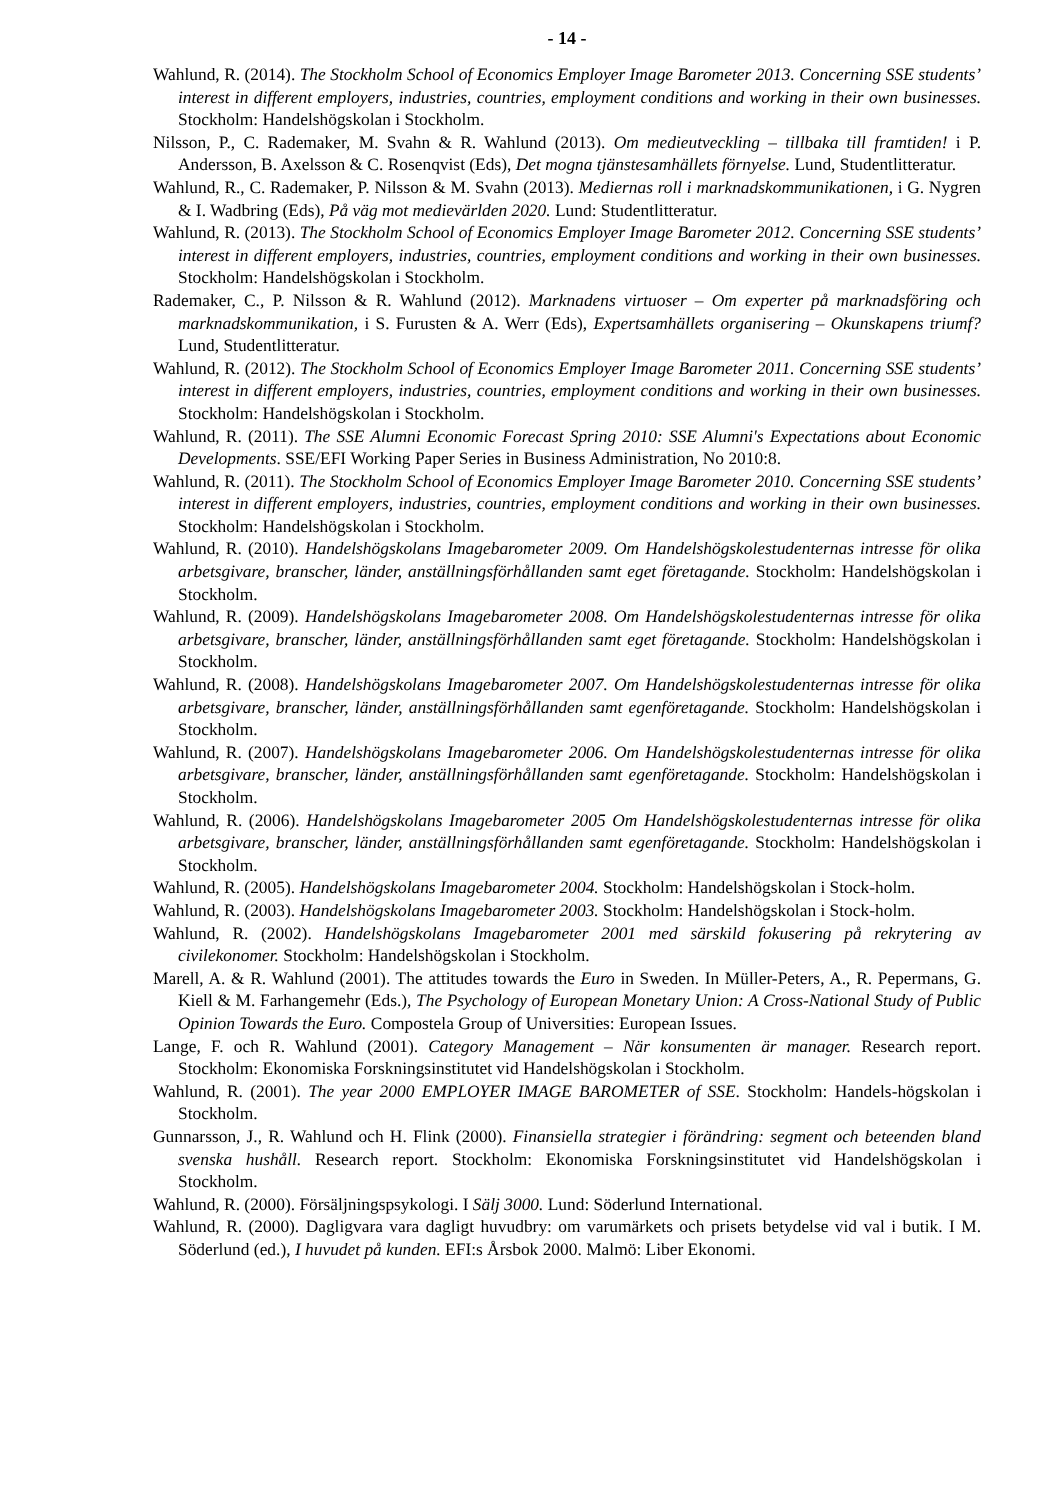- 14 -
Wahlund, R. (2014). The Stockholm School of Economics Employer Image Barometer 2013. Concerning SSE students’ interest in different employers, industries, countries, employment conditions and working in their own businesses. Stockholm: Handelshögskolan i Stockholm.
Nilsson, P., C. Rademaker, M. Svahn & R. Wahlund (2013). Om medieutveckling – tillbaka till framtiden! i P. Andersson, B. Axelsson & C. Rosenqvist (Eds), Det mogna tjänstesamhällets förnyelse. Lund, Studentlitteratur.
Wahlund, R., C. Rademaker, P. Nilsson & M. Svahn (2013). Mediernas roll i marknadskommunikationen, i G. Nygren & I. Wadbring (Eds), På väg mot medievärlden 2020. Lund: Studentlitteratur.
Wahlund, R. (2013). The Stockholm School of Economics Employer Image Barometer 2012. Concerning SSE students’ interest in different employers, industries, countries, employment conditions and working in their own businesses. Stockholm: Handelshögskolan i Stockholm.
Rademaker, C., P. Nilsson & R. Wahlund (2012). Marknadens virtuoser – Om experter på marknadsföring och marknadskommunikation, i S. Furusten & A. Werr (Eds), Expertsamhällets organisering – Okunskapens triumf? Lund, Studentlitteratur.
Wahlund, R. (2012). The Stockholm School of Economics Employer Image Barometer 2011. Concerning SSE students’ interest in different employers, industries, countries, employment conditions and working in their own businesses. Stockholm: Handelshögskolan i Stockholm.
Wahlund, R. (2011). The SSE Alumni Economic Forecast Spring 2010: SSE Alumni's Expectations about Economic Developments. SSE/EFI Working Paper Series in Business Administration, No 2010:8.
Wahlund, R. (2011). The Stockholm School of Economics Employer Image Barometer 2010. Concerning SSE students’ interest in different employers, industries, countries, employment conditions and working in their own businesses. Stockholm: Handelshögskolan i Stockholm.
Wahlund, R. (2010). Handelshögskolans Imagebarometer 2009. Om Handelshögskolestudenternas intresse för olika arbetsgivare, branscher, länder, anställningsförhållanden samt eget företagande. Stockholm: Handelshögskolan i Stockholm.
Wahlund, R. (2009). Handelshögskolans Imagebarometer 2008. Om Handelshögskolestudenternas intresse för olika arbetsgivare, branscher, länder, anställningsförhållanden samt eget företagande. Stockholm: Handelshögskolan i Stockholm.
Wahlund, R. (2008). Handelshögskolans Imagebarometer 2007. Om Handelshögskolestudenternas intresse för olika arbetsgivare, branscher, länder, anställningsförhållanden samt egenföretagande. Stockholm: Handelshögskolan i Stockholm.
Wahlund, R. (2007). Handelshögskolans Imagebarometer 2006. Om Handelshögskolestudenternas intresse för olika arbetsgivare, branscher, länder, anställningsförhållanden samt egenföretagande. Stockholm: Handelshögskolan i Stockholm.
Wahlund, R. (2006). Handelshögskolans Imagebarometer 2005 Om Handelshögskolestudenternas intresse för olika arbetsgivare, branscher, länder, anställningsförhållanden samt egenföretagande. Stockholm: Handelshögskolan i Stockholm.
Wahlund, R. (2005). Handelshögskolans Imagebarometer 2004. Stockholm: Handelshögskolan i Stock-holm.
Wahlund, R. (2003). Handelshögskolans Imagebarometer 2003. Stockholm: Handelshögskolan i Stock-holm.
Wahlund, R. (2002). Handelshögskolans Imagebarometer 2001 med särskild fokusering på rekrytering av civilekonomer. Stockholm: Handelshögskolan i Stockholm.
Marell, A. & R. Wahlund (2001). The attitudes towards the Euro in Sweden. In Müller-Peters, A., R. Pepermans, G. Kiell & M. Farhangemehr (Eds.), The Psychology of European Monetary Union: A Cross-National Study of Public Opinion Towards the Euro. Compostela Group of Universities: European Issues.
Lange, F. och R. Wahlund (2001). Category Management – När konsumenten är manager. Research report. Stockholm: Ekonomiska Forskningsinstitutet vid Handelshögskolan i Stockholm.
Wahlund, R. (2001). The year 2000 EMPLOYER IMAGE BAROMETER of SSE. Stockholm: Handels-högskolan i Stockholm.
Gunnarsson, J., R. Wahlund och H. Flink (2000). Finansiella strategier i förändring: segment och beteenden bland svenska hushåll. Research report. Stockholm: Ekonomiska Forskningsinstitutet vid Handelshögskolan i Stockholm.
Wahlund, R. (2000). Försäljningspsykologi. I Sälj 3000. Lund: Söderlund International.
Wahlund, R. (2000). Dagligvara vara dagligt huvudbry: om varumärkets och prisets betydelse vid val i butik. I M. Söderlund (ed.), I huvudet på kunden. EFI:s Årsbok 2000. Malmö: Liber Ekonomi.